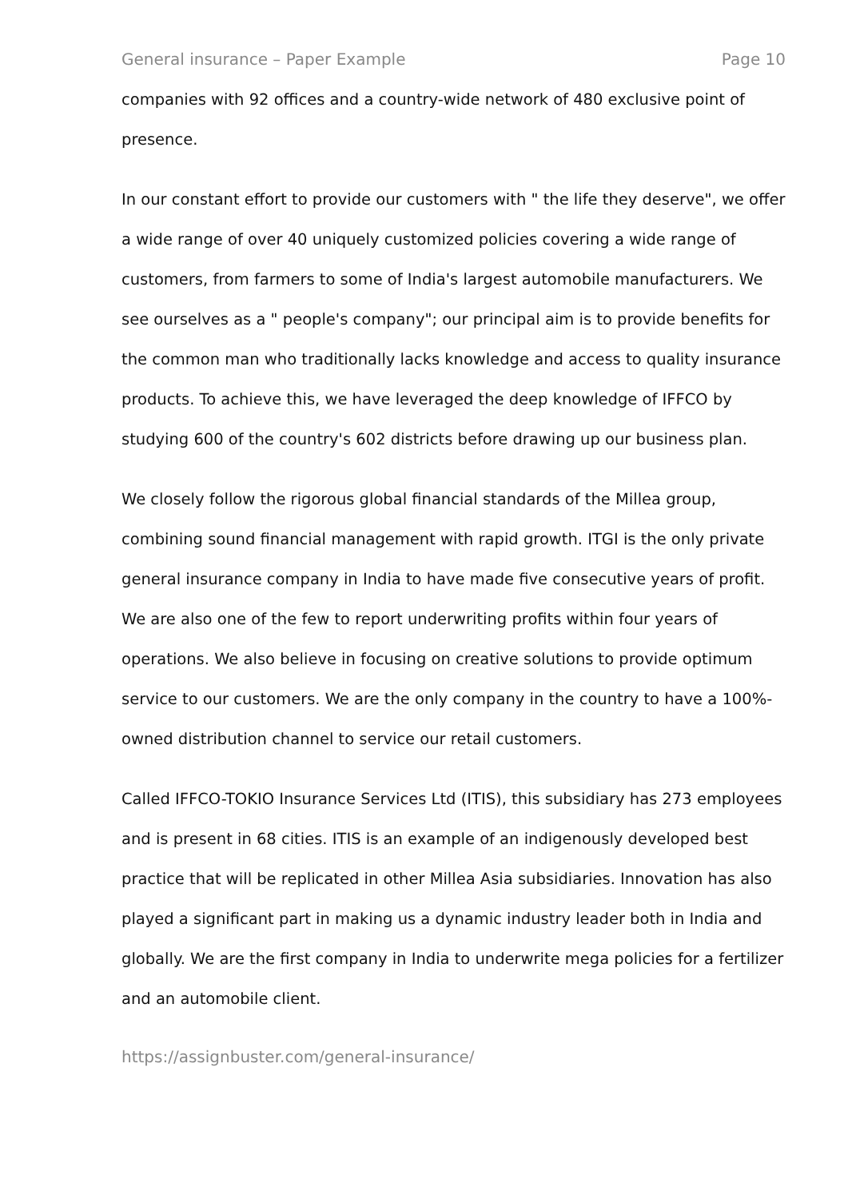General insurance – Paper Example Page 10
companies with 92 offices and a country-wide network of 480 exclusive point of presence.
In our constant effort to provide our customers with " the life they deserve", we offer a wide range of over 40 uniquely customized policies covering a wide range of customers, from farmers to some of India's largest automobile manufacturers. We see ourselves as a " people's company"; our principal aim is to provide benefits for the common man who traditionally lacks knowledge and access to quality insurance products. To achieve this, we have leveraged the deep knowledge of IFFCO by studying 600 of the country's 602 districts before drawing up our business plan.
We closely follow the rigorous global financial standards of the Millea group, combining sound financial management with rapid growth. ITGI is the only private general insurance company in India to have made five consecutive years of profit. We are also one of the few to report underwriting profits within four years of operations. We also believe in focusing on creative solutions to provide optimum service to our customers. We are the only company in the country to have a 100%-owned distribution channel to service our retail customers.
Called IFFCO-TOKIO Insurance Services Ltd (ITIS), this subsidiary has 273 employees and is present in 68 cities. ITIS is an example of an indigenously developed best practice that will be replicated in other Millea Asia subsidiaries. Innovation has also played a significant part in making us a dynamic industry leader both in India and globally. We are the first company in India to underwrite mega policies for a fertilizer and an automobile client.
https://assignbuster.com/general-insurance/